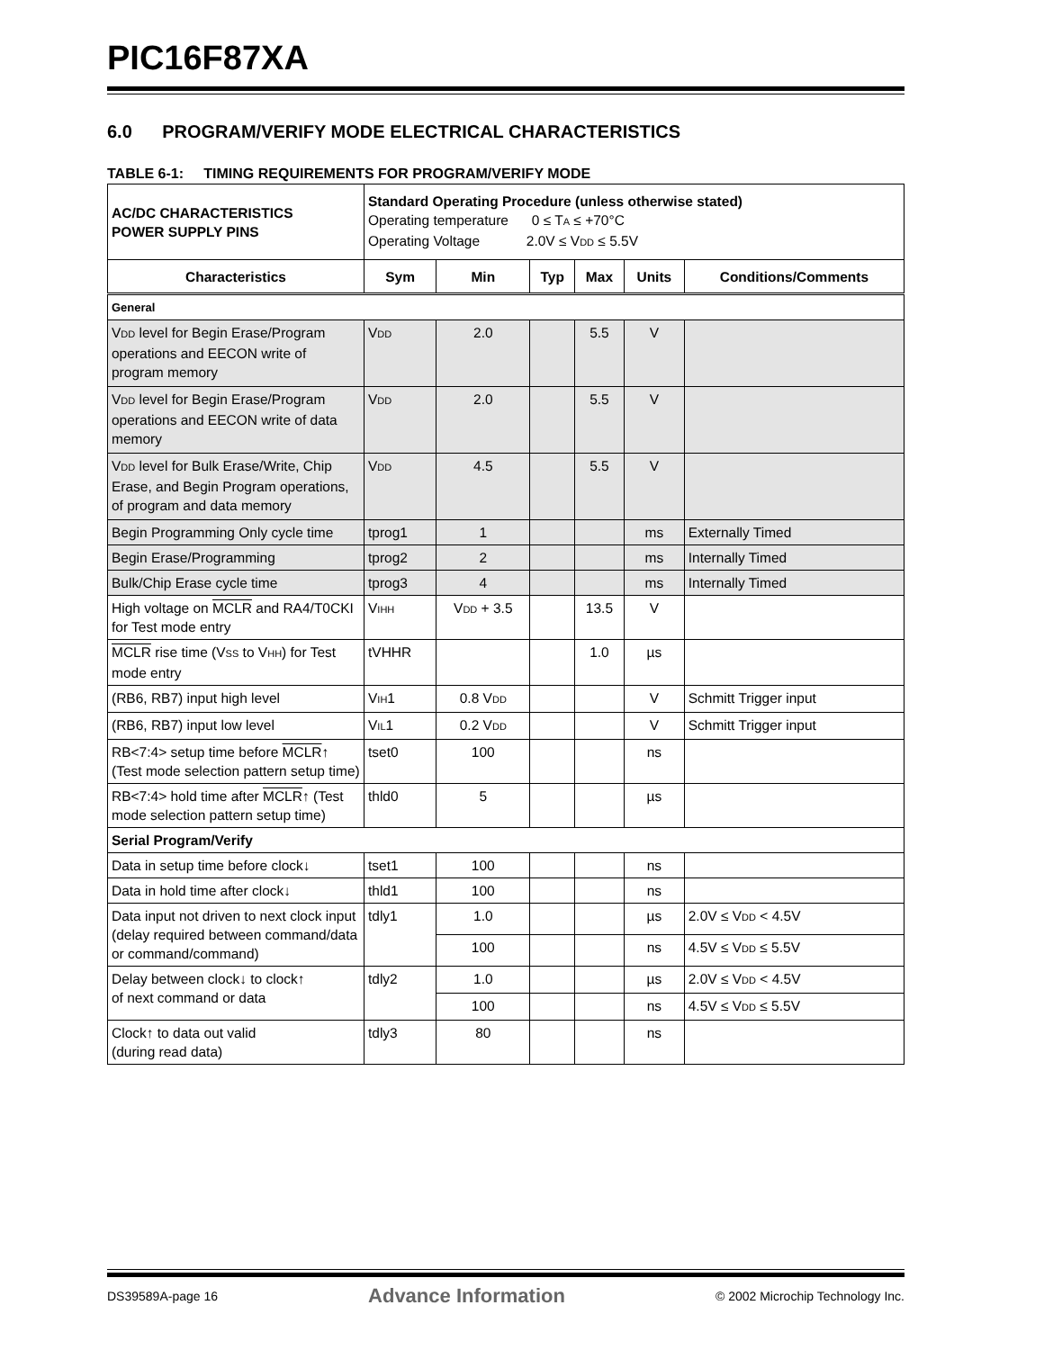PIC16F87XA
6.0 PROGRAM/VERIFY MODE ELECTRICAL CHARACTERISTICS
TABLE 6-1: TIMING REQUIREMENTS FOR PROGRAM/VERIFY MODE
| AC/DC CHARACTERISTICS POWER SUPPLY PINS | Standard Operating Procedure (unless otherwise stated) Operating temperature 0 ≤ T A ≤ +70°C Operating Voltage 2.0V ≤ V DD ≤ 5.5V | | | | | |
| Characteristics | Sym | Min | Typ | Max | Units | Conditions/Comments |
| General | | | | | | |
| V DD level for Begin Erase/Program operations and EECON write of program memory | V DD | 2.0 | | 5.5 | V | |
| V DD level for Begin Erase/Program operations and EECON write of data memory | V DD | 2.0 | | 5.5 | V | |
| V DD level for Bulk Erase/Write, Chip Erase, and Begin Program operations, of program and data memory | V DD | 4.5 | | 5.5 | V | |
| Begin Programming Only cycle time | tprog1 | 1 | | | ms | Externally Timed |
| Begin Erase/Programming | tprog2 | 2 | | | ms | Internally Timed |
| Bulk/Chip Erase cycle time | tprog3 | 4 | | | ms | Internally Timed |
| High voltage on MCLR and RA4/T0CKI for Test mode entry | V IHH | V DD + 3.5 | | 13.5 | V | |
| MCLR rise time (V SS to V HH ) for Test mode entry | tVHHR | | | 1.0 | µs | |
| (RB6, RB7) input high level | V IH 1 | 0.8 V DD | | | V | Schmitt Trigger input |
| (RB6, RB7) input low level | V IL 1 | 0.2 V DD | | | V | Schmitt Trigger input |
| RB<7:4> setup time before MCLR ↑ (Test mode selection pattern setup time) | tset0 | 100 | | | ns | |
| RB<7:4> hold time after MCLR ↑ (Test mode selection pattern setup time) | thld0 | 5 | | | µs | |
| Serial Program/Verify | | | | | | |
| Data in setup time before clock↓ | tset1 | 100 | | | ns | |
| Data in hold time after clock↓ | thld1 | 100 | | | ns | |
| Data input not driven to next clock input (delay required between command/data or command/command) | tdly1 | 1.0 | | | µs | 2.0V ≤ V DD < 4.5V |
| | | 100 | | | ns | 4.5V ≤ V DD ≤ 5.5V |
| Delay between clock↓ to clock↑ of next command or data | tdly2 | 1.0 | | | µs | 2.0V ≤ V DD < 4.5V |
| | | 100 | | | ns | 4.5V ≤ V DD ≤ 5.5V |
| Clock↑ to data out valid (during read data) | tdly3 | 80 | | | ns | |
DS39589A-page 16 Advance Information © 2002 Microchip Technology Inc.